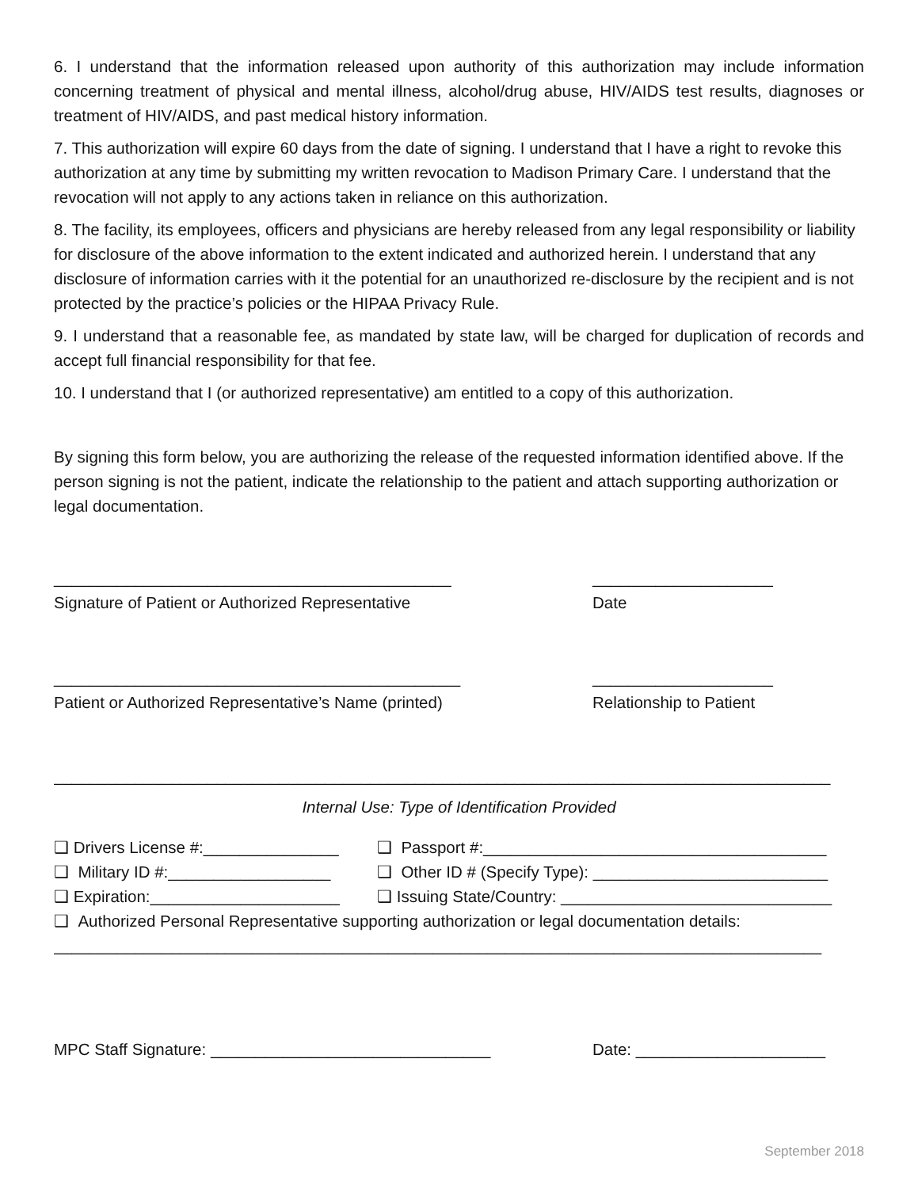6. I understand that the information released upon authority of this authorization may include information concerning treatment of physical and mental illness, alcohol/drug abuse, HIV/AIDS test results, diagnoses or treatment of HIV/AIDS, and past medical history information.
7. This authorization will expire 60 days from the date of signing. I understand that I have a right to revoke this authorization at any time by submitting my written revocation to Madison Primary Care. I understand that the revocation will not apply to any actions taken in reliance on this authorization.
8. The facility, its employees, officers and physicians are hereby released from any legal responsibility or liability for disclosure of the above information to the extent indicated and authorized herein. I understand that any disclosure of information carries with it the potential for an unauthorized re-disclosure by the recipient and is not protected by the practice’s policies or the HIPAA Privacy Rule.
9. I understand that a reasonable fee, as mandated by state law, will be charged for duplication of records and accept full financial responsibility for that fee.
10. I understand that I (or authorized representative) am entitled to a copy of this authorization.
By signing this form below, you are authorizing the release of the requested information identified above. If the person signing is not the patient, indicate the relationship to the patient and attach supporting authorization or legal documentation.
____________________________________________ ____________________
Signature of Patient or Authorized Representative Date
_____________________________________________ ____________________
Patient or Authorized Representative’s Name (printed) Relationship to Patient
______________________________________________________________________________________
Internal Use: Type of Identification Provided
❑ Drivers License #:_______________
❑ Passport #:______________________________________
❑ Military ID #:__________________
❑ Other ID # (Specify Type): __________________________
❑ Expiration:_____________________
❑ Issuing State/Country: ______________________________
❑ Authorized Personal Representative supporting authorization or legal documentation details:
_____________________________________________________________________________________
MPC Staff Signature: _______________________________ Date: _____________________
September 2018